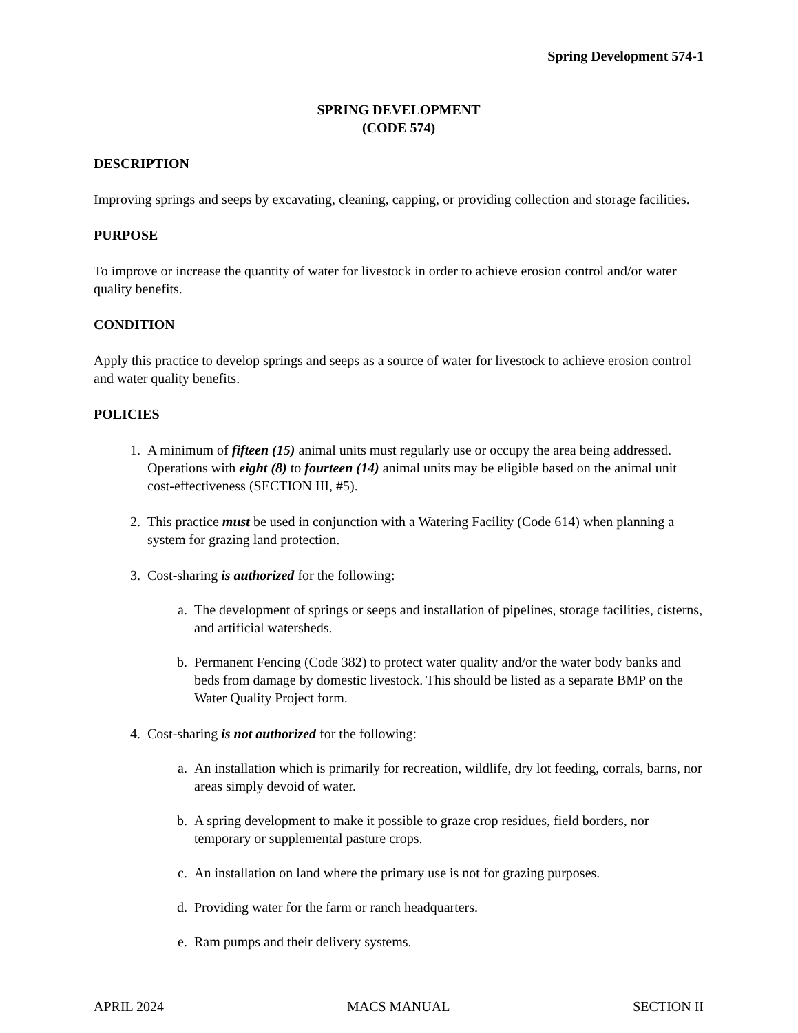Spring Development 574-1
SPRING DEVELOPMENT
(CODE 574)
DESCRIPTION
Improving springs and seeps by excavating, cleaning, capping, or providing collection and storage facilities.
PURPOSE
To improve or increase the quantity of water for livestock in order to achieve erosion control and/or water quality benefits.
CONDITION
Apply this practice to develop springs and seeps as a source of water for livestock to achieve erosion control and water quality benefits.
POLICIES
1. A minimum of fifteen (15) animal units must regularly use or occupy the area being addressed. Operations with eight (8) to fourteen (14) animal units may be eligible based on the animal unit cost-effectiveness (SECTION III, #5).
2. This practice must be used in conjunction with a Watering Facility (Code 614) when planning a system for grazing land protection.
3. Cost-sharing is authorized for the following:
a. The development of springs or seeps and installation of pipelines, storage facilities, cisterns, and artificial watersheds.
b. Permanent Fencing (Code 382) to protect water quality and/or the water body banks and beds from damage by domestic livestock. This should be listed as a separate BMP on the Water Quality Project form.
4. Cost-sharing is not authorized for the following:
a. An installation which is primarily for recreation, wildlife, dry lot feeding, corrals, barns, nor areas simply devoid of water.
b. A spring development to make it possible to graze crop residues, field borders, nor temporary or supplemental pasture crops.
c. An installation on land where the primary use is not for grazing purposes.
d. Providing water for the farm or ranch headquarters.
e. Ram pumps and their delivery systems.
APRIL 2024 MACS MANUAL SECTION II